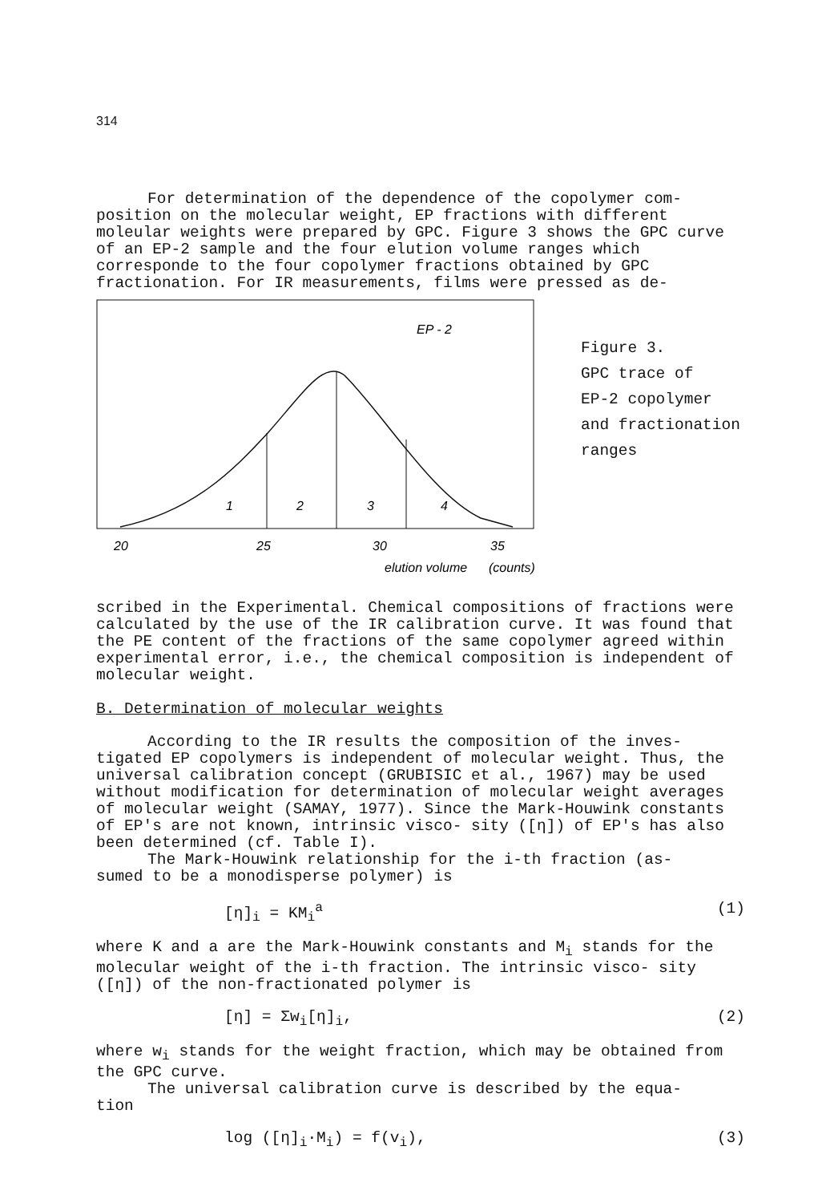314
For determination of the dependence of the copolymer com-
position on the molecular weight, EP fractions with different moleular weights were prepared by GPC. Figure 3 shows the GPC curve of an EP-2 sample and the four elution volume ranges which corresponde to the four copolymer fractions obtained by GPC fractionation. For IR measurements, films were pressed as de-
EP - 2
1
2
3
4
20
25
30
35
elution volume
(counts)
Figure 3.
GPC trace of
EP-2 copolymer
and fractionation
ranges
scribed in the Experimental. Chemical compositions of fractions were calculated by the use of the IR calibration curve. It was found that the PE content of the fractions of the same copolymer agreed within experimental error, i.e., the chemical composition is independent of molecular weight.
B. Determination of molecular weights
According to the IR results the composition of the inves-
tigated EP copolymers is independent of molecular weight. Thus, the universal calibration concept (GRUBISIC et al., 1967) may be used without modification for determination of molecular weight averages of molecular weight (SAMAY, 1977). Since the Mark-Houwink constants of EP's are not known, intrinsic visco- sity ([η]) of EP's has also been determined (cf. Table I).
The Mark-Houwink relationship for the i-th fraction (as-
sumed to be a monodisperse polymer) is
[η]<sub>i</sub> = KM<sub>i</sub><sup>a</sup> (1)
where K and a are the Mark-Houwink constants and M<sub>i</sub> stands for the molecular weight of the i-th fraction. The intrinsic visco- sity ([η]) of the non-fractionated polymer is
[η] = Σw<sub>i</sub>[η]<sub>i</sub>, (2)
where w<sub>i</sub> stands for the weight fraction, which may be obtained from the GPC curve.
The universal calibration curve is described by the equa-
tion
log ([η]<sub>i</sub>·M<sub>i</sub>) = f(v<sub>i</sub>), (3)